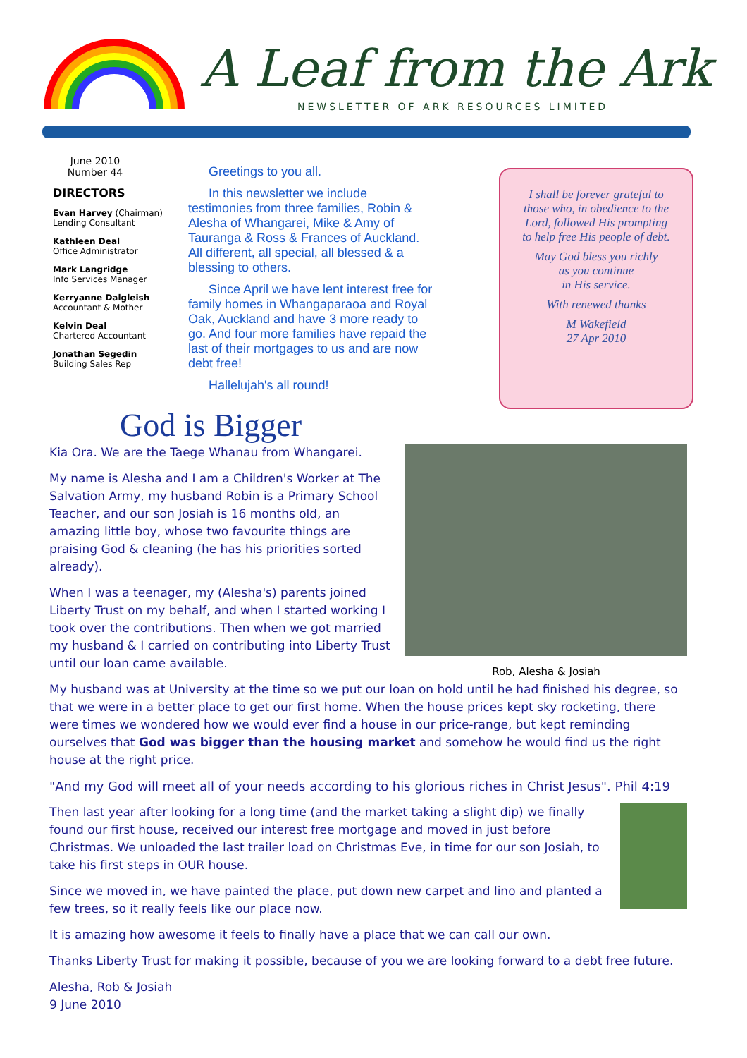A Leaf from the Ark
NEWSLETTER OF ARK RESOURCES LIMITED
June 2010
Number 44
DIRECTORS
Evan Harvey (Chairman)
Lending Consultant
Kathleen Deal
Office Administrator
Mark Langridge
Info Services Manager
Kerryanne Dalgleish
Accountant & Mother
Kelvin Deal
Chartered Accountant
Jonathan Segedin
Building Sales Rep
Greetings to you all.
In this newsletter we include testimonies from three families, Robin & Alesha of Whangarei, Mike & Amy of Tauranga & Ross & Frances of Auckland. All different, all special, all blessed & a blessing to others.
Since April we have lent interest free for family homes in Whangaparaoa and Royal Oak, Auckland and have 3 more ready to go. And four more families have repaid the last of their mortgages to us and are now debt free!
Hallelujah's all round!
I shall be forever grateful to
those who, in obedience to the
Lord, followed His prompting
to help free His people of debt.
May God bless you richly
as you continue
in His service.
With renewed thanks
M Wakefield
27 Apr 2010
Rob, Alesha & Josiah
God is Bigger
Kia Ora. We are the Taege Whanau from Whangarei.
My name is Alesha and I am a Children's Worker at The Salvation Army, my husband Robin is a Primary School Teacher, and our son Josiah is 16 months old, an amazing little boy, whose two favourite things are praising God & cleaning (he has his priorities sorted already).
When I was a teenager, my (Alesha's) parents joined Liberty Trust on my behalf, and when I started working I took over the contributions. Then when we got married my husband & I carried on contributing into Liberty Trust until our loan came available.
My husband was at University at the time so we put our loan on hold until he had finished his degree, so that we were in a better place to get our first home. When the house prices kept sky rocketing, there were times we wondered how we would ever find a house in our price-range, but kept reminding ourselves that God was bigger than the housing market and somehow he would find us the right house at the right price.
"And my God will meet all of your needs according to his glorious riches in Christ Jesus". Phil 4:19
Then last year after looking for a long time (and the market taking a slight dip) we finally found our first house, received our interest free mortgage and moved in just before Christmas. We unloaded the last trailer load on Christmas Eve, in time for our son Josiah, to take his first steps in OUR house.
Since we moved in, we have painted the place, put down new carpet and lino and planted a few trees, so it really feels like our place now.
It is amazing how awesome it feels to finally have a place that we can call our own.
Thanks Liberty Trust for making it possible, because of you we are looking forward to a debt free future.
Alesha, Rob & Josiah
9 June 2010